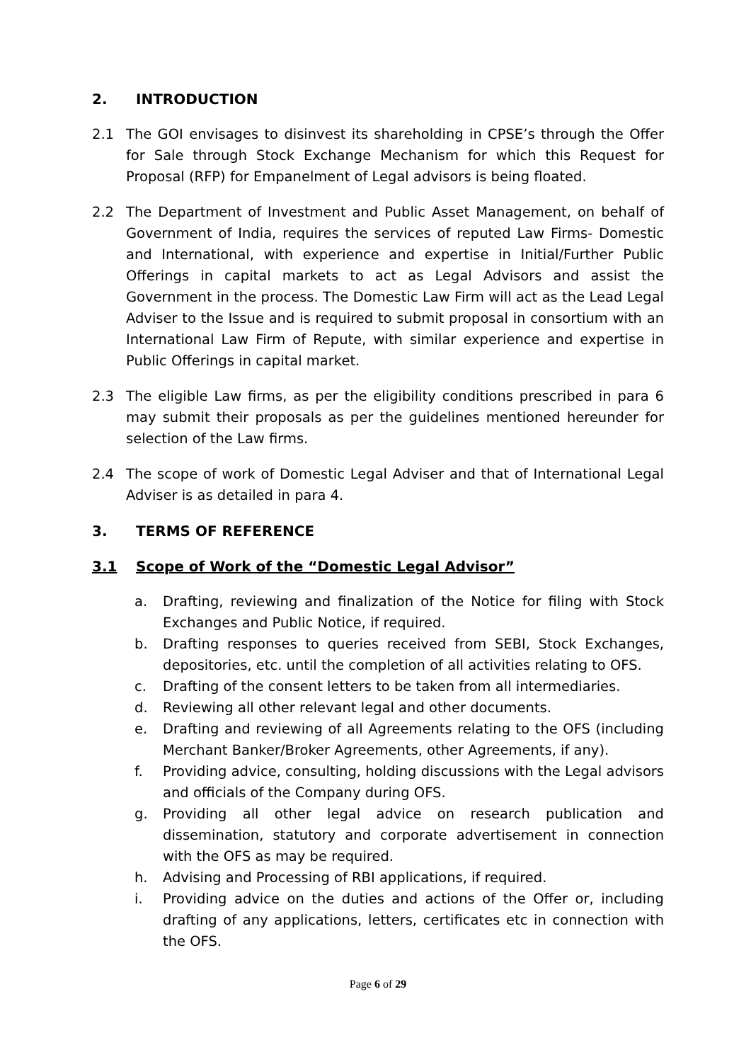2. INTRODUCTION
2.1 The GOI envisages to disinvest its shareholding in CPSE’s through the Offer for Sale through Stock Exchange Mechanism for which this Request for Proposal (RFP) for Empanelment of Legal advisors is being floated.
2.2 The Department of Investment and Public Asset Management, on behalf of Government of India, requires the services of reputed Law Firms- Domestic and International, with experience and expertise in Initial/Further Public Offerings in capital markets to act as Legal Advisors and assist the Government in the process. The Domestic Law Firm will act as the Lead Legal Adviser to the Issue and is required to submit proposal in consortium with an International Law Firm of Repute, with similar experience and expertise in Public Offerings in capital market.
2.3 The eligible Law firms, as per the eligibility conditions prescribed in para 6 may submit their proposals as per the guidelines mentioned hereunder for selection of the Law firms.
2.4 The scope of work of Domestic Legal Adviser and that of International Legal Adviser is as detailed in para 4.
3. TERMS OF REFERENCE
3.1 Scope of Work of the “Domestic Legal Advisor”
a. Drafting, reviewing and finalization of the Notice for filing with Stock Exchanges and Public Notice, if required.
b. Drafting responses to queries received from SEBI, Stock Exchanges, depositories, etc. until the completion of all activities relating to OFS.
c. Drafting of the consent letters to be taken from all intermediaries.
d. Reviewing all other relevant legal and other documents.
e. Drafting and reviewing of all Agreements relating to the OFS (including Merchant Banker/Broker Agreements, other Agreements, if any).
f. Providing advice, consulting, holding discussions with the Legal advisors and officials of the Company during OFS.
g. Providing all other legal advice on research publication and dissemination, statutory and corporate advertisement in connection with the OFS as may be required.
h. Advising and Processing of RBI applications, if required.
i. Providing advice on the duties and actions of the Offer or, including drafting of any applications, letters, certificates etc in connection with the OFS.
Page 6 of 29